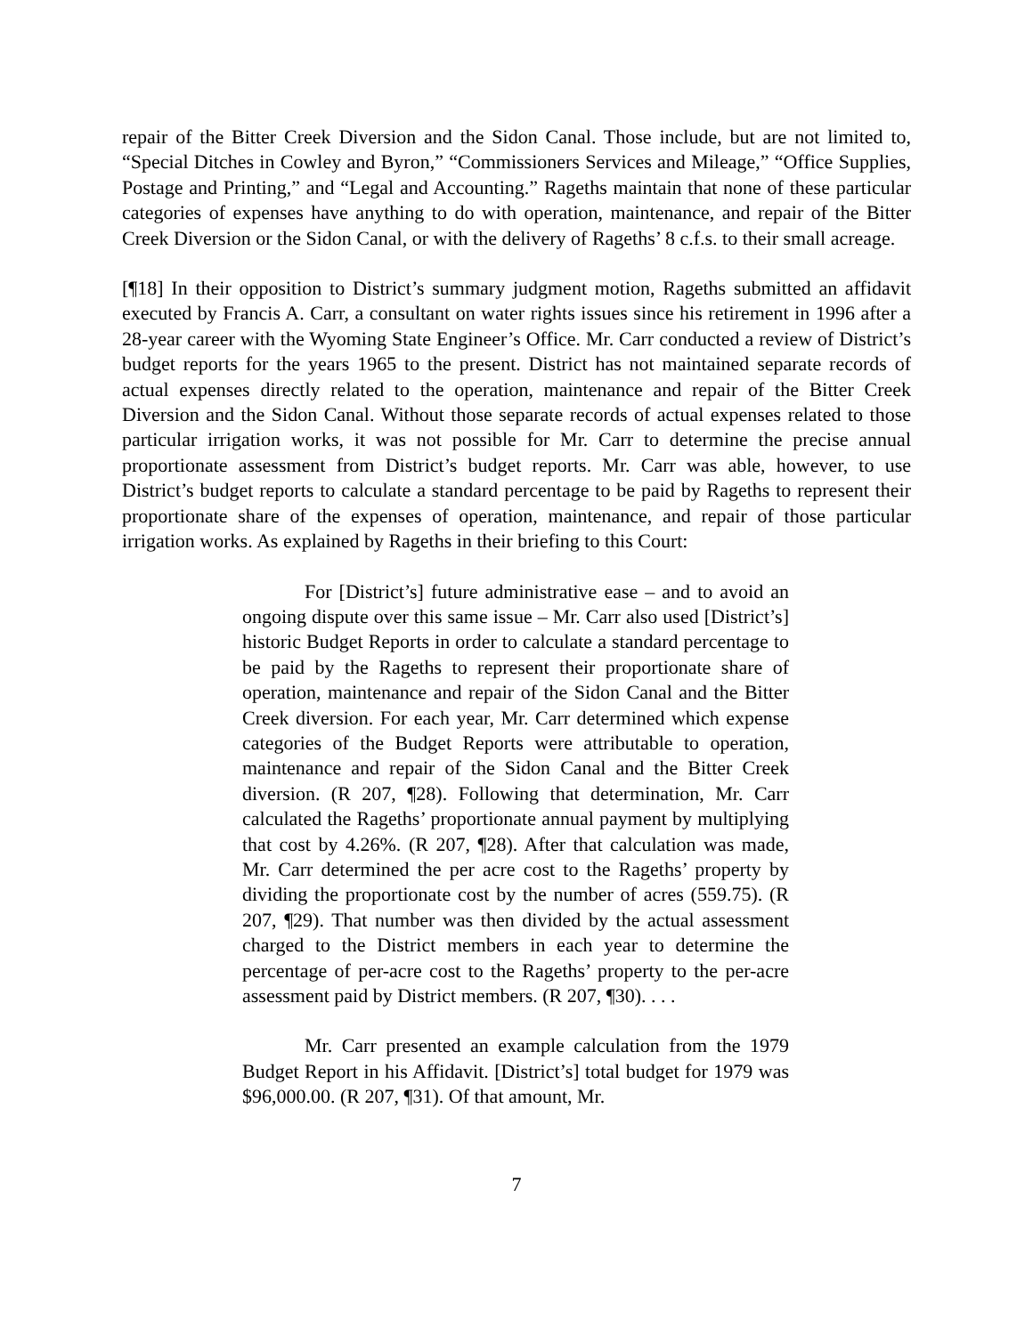repair of the Bitter Creek Diversion and the Sidon Canal. Those include, but are not limited to, “Special Ditches in Cowley and Byron,” “Commissioners Services and Mileage,” “Office Supplies, Postage and Printing,” and “Legal and Accounting.” Rageths maintain that none of these particular categories of expenses have anything to do with operation, maintenance, and repair of the Bitter Creek Diversion or the Sidon Canal, or with the delivery of Rageths’ 8 c.f.s. to their small acreage.
[¶18] In their opposition to District’s summary judgment motion, Rageths submitted an affidavit executed by Francis A. Carr, a consultant on water rights issues since his retirement in 1996 after a 28-year career with the Wyoming State Engineer’s Office. Mr. Carr conducted a review of District’s budget reports for the years 1965 to the present. District has not maintained separate records of actual expenses directly related to the operation, maintenance and repair of the Bitter Creek Diversion and the Sidon Canal. Without those separate records of actual expenses related to those particular irrigation works, it was not possible for Mr. Carr to determine the precise annual proportionate assessment from District’s budget reports. Mr. Carr was able, however, to use District’s budget reports to calculate a standard percentage to be paid by Rageths to represent their proportionate share of the expenses of operation, maintenance, and repair of those particular irrigation works. As explained by Rageths in their briefing to this Court:
For [District’s] future administrative ease – and to avoid an ongoing dispute over this same issue – Mr. Carr also used [District’s] historic Budget Reports in order to calculate a standard percentage to be paid by the Rageths to represent their proportionate share of operation, maintenance and repair of the Sidon Canal and the Bitter Creek diversion. For each year, Mr. Carr determined which expense categories of the Budget Reports were attributable to operation, maintenance and repair of the Sidon Canal and the Bitter Creek diversion. (R 207, ¶28). Following that determination, Mr. Carr calculated the Rageths’ proportionate annual payment by multiplying that cost by 4.26%. (R 207, ¶28). After that calculation was made, Mr. Carr determined the per acre cost to the Rageths’ property by dividing the proportionate cost by the number of acres (559.75). (R 207, ¶29). That number was then divided by the actual assessment charged to the District members in each year to determine the percentage of per-acre cost to the Rageths’ property to the per-acre assessment paid by District members. (R 207, ¶30). . . .
Mr. Carr presented an example calculation from the 1979 Budget Report in his Affidavit. [District’s] total budget for 1979 was $96,000.00. (R 207, ¶31). Of that amount, Mr.
7